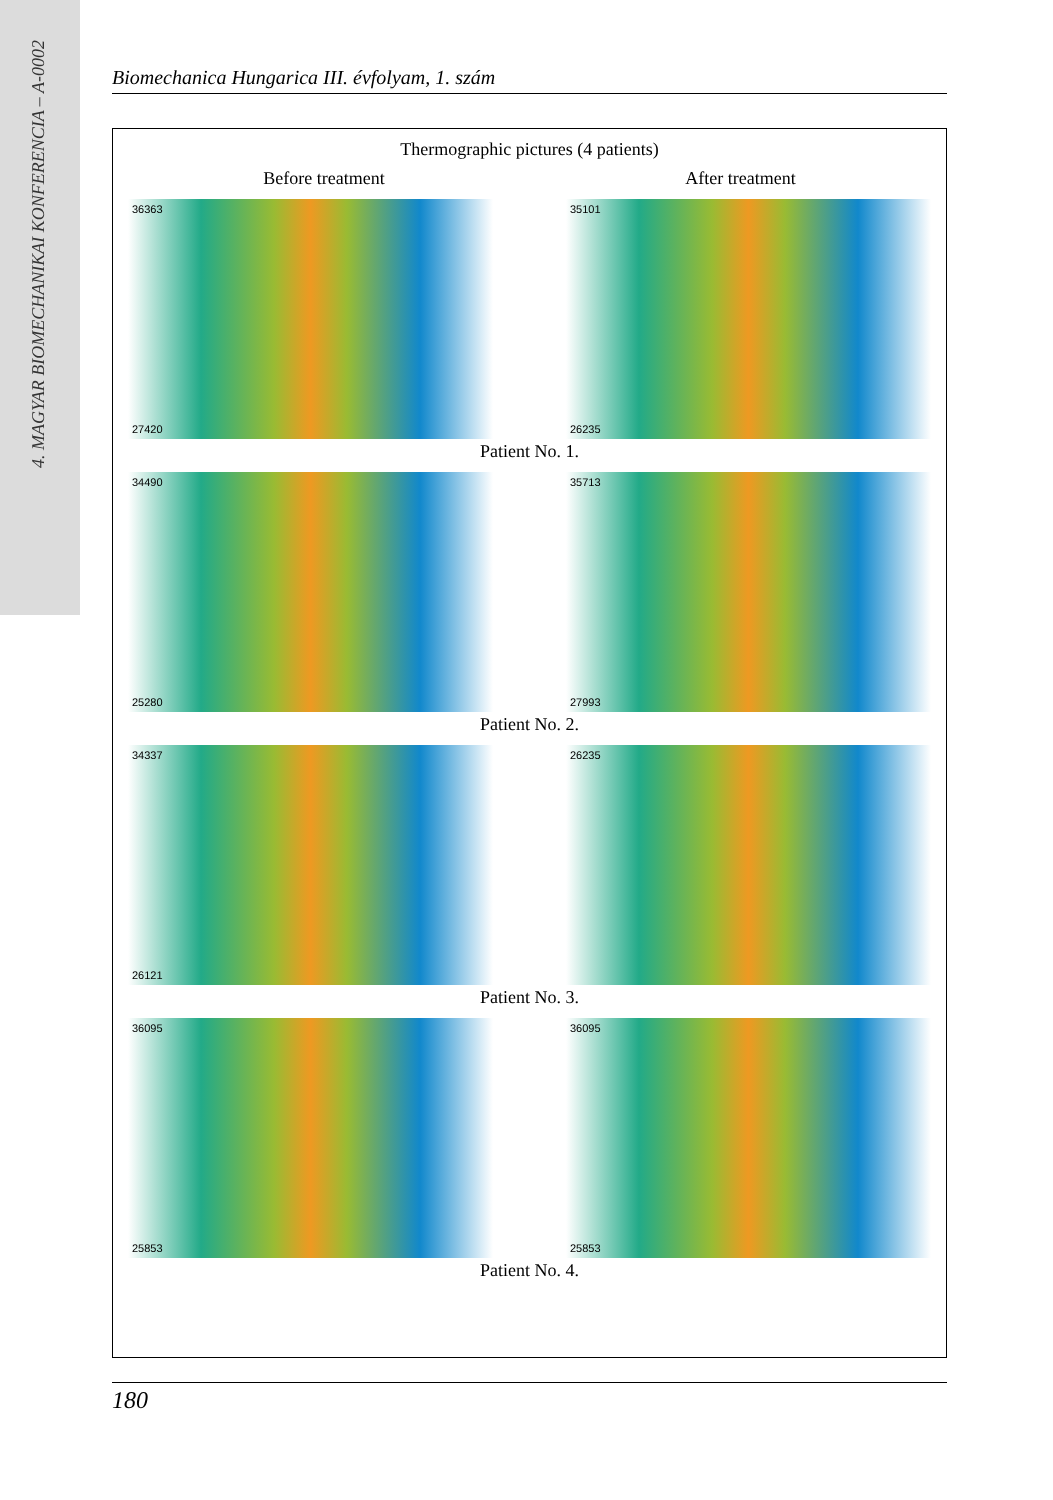4. MAGYAR BIOMECHANIKAI KONFERENCIA – A-0002
Biomechanica Hungarica III. évfolyam, 1. szám
Thermographic pictures (4 patients)
Before treatment After treatment
36363
27420
35101
26235
Patient No. 1.
34490
25280
35713
27993
Patient No. 2.
34337
26121
26235
Patient No. 3.
36095
25853
36095
25853
Patient No. 4.
180